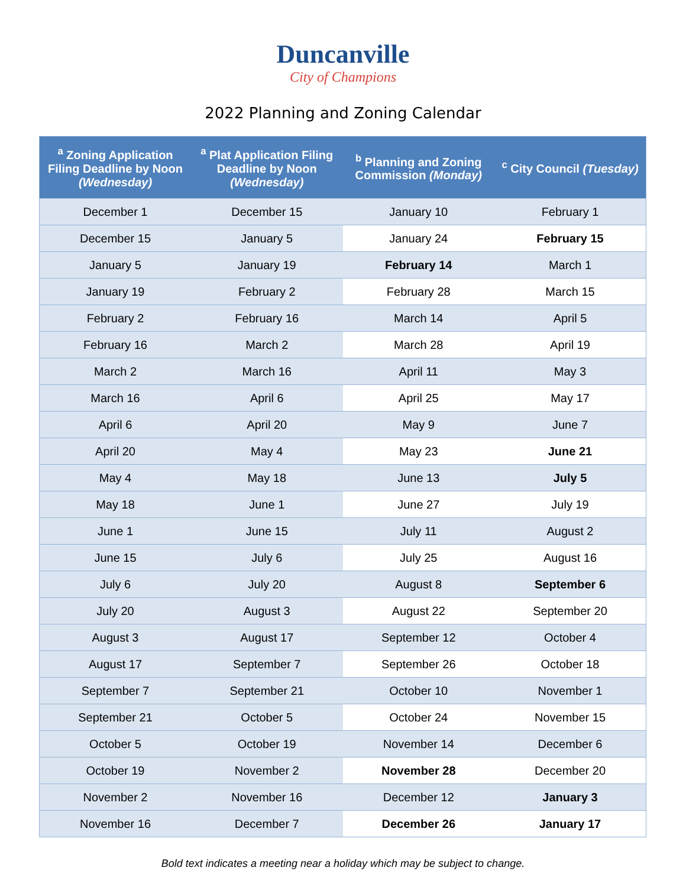Duncanville
City of Champions
2022 Planning and Zoning Calendar
| <sup>a</sup> Zoning Application Filing Deadline by Noon (Wednesday) | <sup>a</sup> Plat Application Filing Deadline by Noon (Wednesday) | <sup>b</sup> Planning and Zoning Commission (Monday) | <sup>c</sup> City Council (Tuesday) |
| --- | --- | --- | --- |
| December 1 | December 15 | January 10 | February 1 |
| December 15 | January 5 | January 24 | February 15 |
| January 5 | January 19 | February 14 | March 1 |
| January 19 | February 2 | February 28 | March 15 |
| February 2 | February 16 | March 14 | April 5 |
| February 16 | March 2 | March 28 | April 19 |
| March 2 | March 16 | April 11 | May 3 |
| March 16 | April 6 | April 25 | May 17 |
| April 6 | April 20 | May 9 | June 7 |
| April 20 | May 4 | May 23 | June 21 |
| May 4 | May 18 | June 13 | July 5 |
| May 18 | June 1 | June 27 | July 19 |
| June 1 | June 15 | July 11 | August 2 |
| June 15 | July 6 | July 25 | August 16 |
| July 6 | July 20 | August 8 | September 6 |
| July 20 | August 3 | August 22 | September 20 |
| August 3 | August 17 | September 12 | October 4 |
| August 17 | September 7 | September 26 | October 18 |
| September 7 | September 21 | October 10 | November 1 |
| September 21 | October 5 | October 24 | November 15 |
| October 5 | October 19 | November 14 | December 6 |
| October 19 | November 2 | November 28 | December 20 |
| November 2 | November 16 | December 12 | January 3 |
| November 16 | December 7 | December 26 | January 17 |
Bold text indicates a meeting near a holiday which may be subject to change.